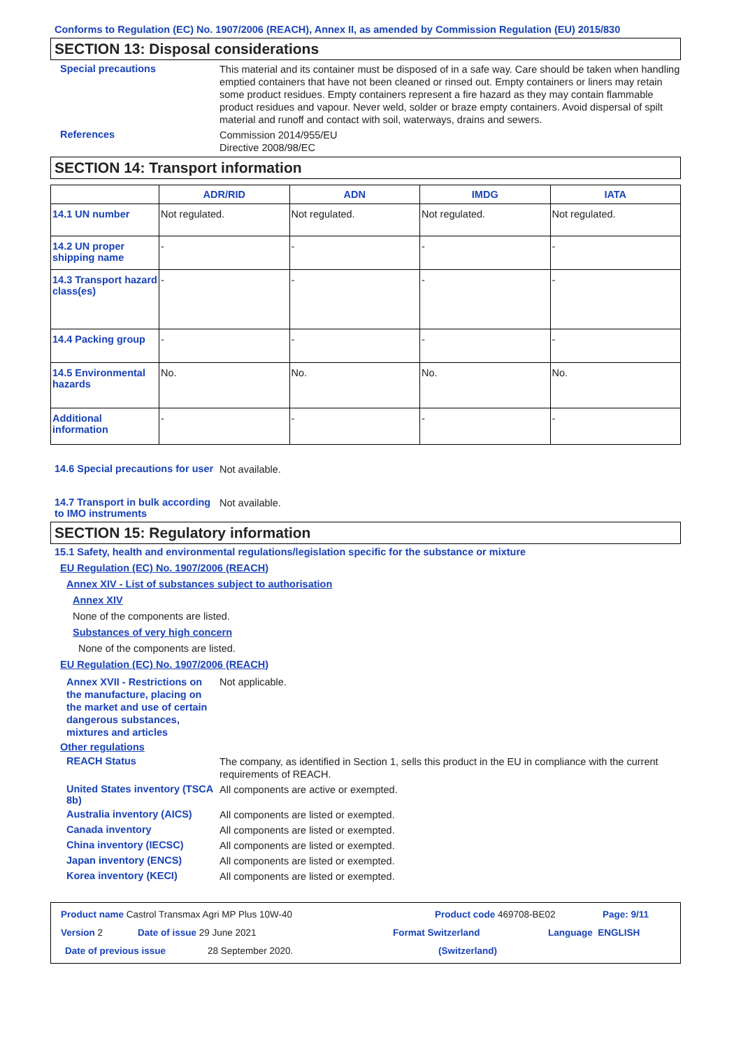Conforms to Regulation (EC) No. 1907/2006 (REACH), Annex II, as amended by Commission Regulation (EU) 2015/830
SECTION 13: Disposal considerations
Special precautions
This material and its container must be disposed of in a safe way. Care should be taken when handling emptied containers that have not been cleaned or rinsed out. Empty containers or liners may retain some product residues. Empty containers represent a fire hazard as they may contain flammable product residues and vapour. Never weld, solder or braze empty containers. Avoid dispersal of spilt material and runoff and contact with soil, waterways, drains and sewers.
References
Commission 2014/955/EU
Directive 2008/98/EC
SECTION 14: Transport information
| | ADR/RID | ADN | IMDG | IATA |
| --- | --- | --- | --- | --- |
| 14.1 UN number | Not regulated. | Not regulated. | Not regulated. | Not regulated. |
| 14.2 UN proper shipping name | - | - | - | - |
| 14.3 Transport hazard class(es) | - | - | - | - |
| 14.4 Packing group | - | - | - | - |
| 14.5 Environmental hazards | No. | No. | No. | No. |
| Additional information | - | - | - | - |
14.6 Special precautions for user
Not available.
14.7 Transport in bulk according to IMO instruments
Not available.
SECTION 15: Regulatory information
15.1 Safety, health and environmental regulations/legislation specific for the substance or mixture
EU Regulation (EC) No. 1907/2006 (REACH)
Annex XIV - List of substances subject to authorisation
Annex XIV
None of the components are listed.
Substances of very high concern
None of the components are listed.
EU Regulation (EC) No. 1907/2006 (REACH)
Annex XVII - Restrictions on the manufacture, placing on the market and use of certain dangerous substances, mixtures and articles
Not applicable.
Other regulations
REACH Status
The company, as identified in Section 1, sells this product in the EU in compliance with the current requirements of REACH.
United States inventory (TSCA 8b)
All components are active or exempted.
Australia inventory (AICS)
All components are listed or exempted.
Canada inventory
All components are listed or exempted.
China inventory (IECSC)
All components are listed or exempted.
Japan inventory (ENCS)
All components are listed or exempted.
Korea inventory (KECI)
All components are listed or exempted.
Product name Castrol Transmax Agri MP Plus 10W-40 Product code 469708-BE02 Page: 9/11
Version 2 Date of issue 29 June 2021 Format Switzerland Language ENGLISH
Date of previous issue 28 September 2020. (Switzerland)